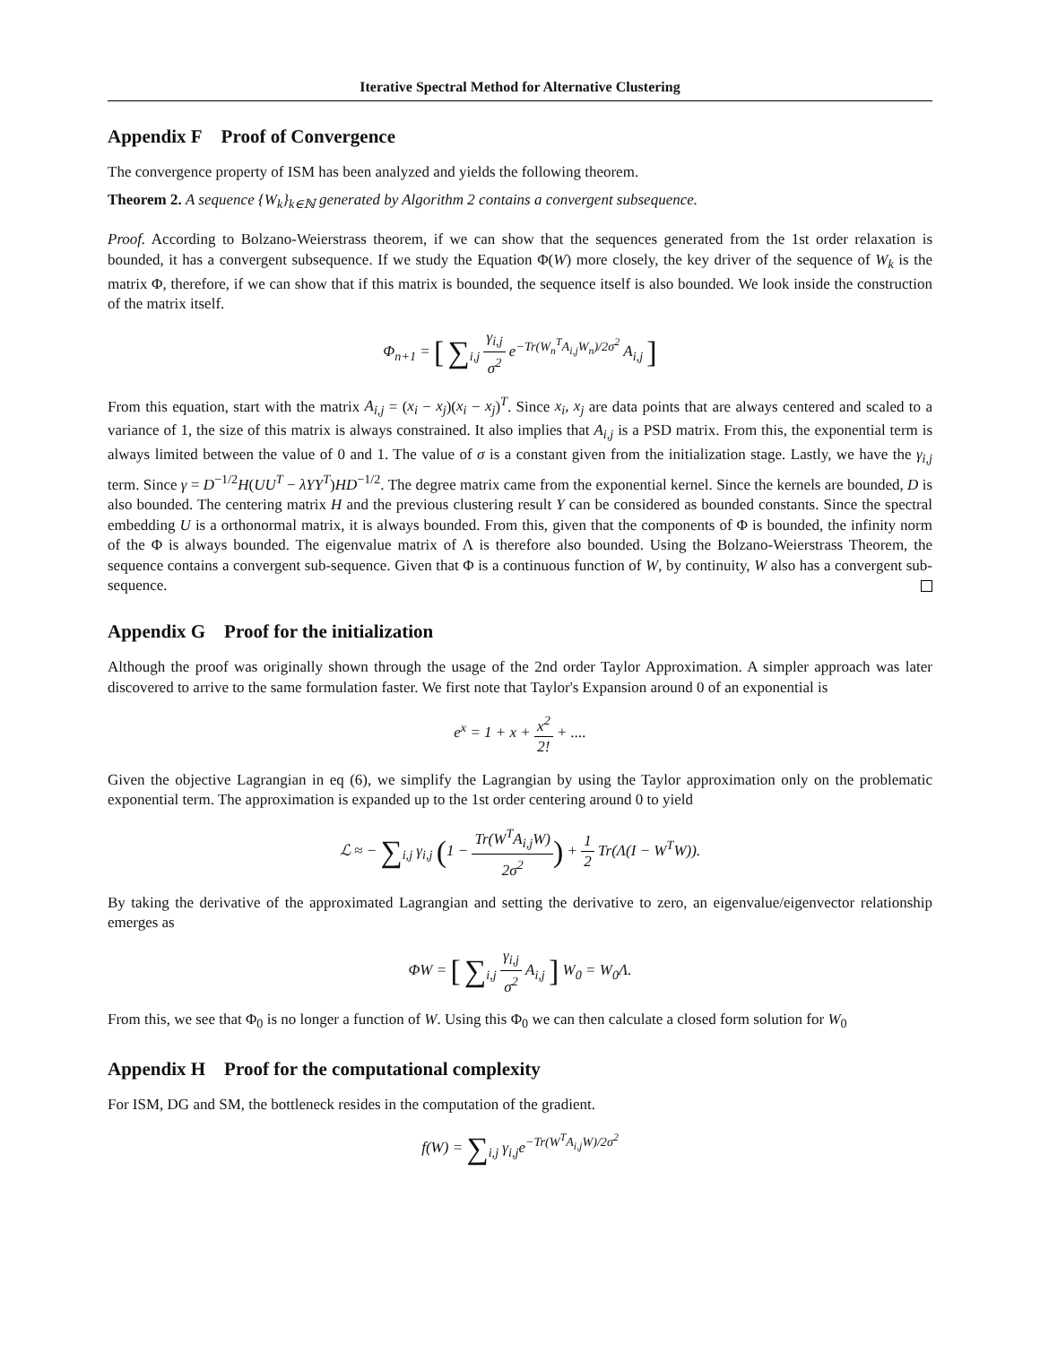Iterative Spectral Method for Alternative Clustering
Appendix F Proof of Convergence
The convergence property of ISM has been analyzed and yields the following theorem.
Theorem 2. A sequence {W<sub>k</sub>}<sub>k∈ℕ</sub> generated by Algorithm 2 contains a convergent subsequence.
Proof. According to Bolzano-Weierstrass theorem, if we can show that the sequences generated from the 1st order relaxation is bounded, it has a convergent subsequence. If we study the Equation Φ(W) more closely, the key driver of the sequence of W<sub>k</sub> is the matrix Φ, therefore, if we can show that if this matrix is bounded, the sequence itself is also bounded. We look inside the construction of the matrix itself.
Φ<sub>n+1</sub> = [ ∑<sub>i,j</sub> γ<sub>i,j</sub> σ<sup>2</sup> e<sup>−Tr(W<sub>n</sub><sup>T</sup>A<sub>i,j</sub>W<sub>n</sub>)/2σ<sup>2</sup></sup> A<sub>i,j</sub> ]
From this equation, start with the matrix A<sub>i,j</sub> = (x<sub>i</sub> − x<sub>j</sub>)(x<sub>i</sub> − x<sub>j</sub>)<sup>T</sup>. Since x<sub>i</sub>, x<sub>j</sub> are data points that are always centered and scaled to a variance of 1, the size of this matrix is always constrained. It also implies that A<sub>i,j</sub> is a PSD matrix. From this, the exponential term is always limited between the value of 0 and 1. The value of σ is a constant given from the initialization stage. Lastly, we have the γ<sub>i,j</sub> term. Since γ = D<sup>−1/2</sup>H(UU<sup>T</sup> − λYY<sup>T</sup>)HD<sup>−1/2</sup>. The degree matrix came from the exponential kernel. Since the kernels are bounded, D is also bounded. The centering matrix H and the previous clustering result Y can be considered as bounded constants. Since the spectral embedding U is a orthonormal matrix, it is always bounded. From this, given that the components of Φ is bounded, the infinity norm of the Φ is always bounded. The eigenvalue matrix of Λ is therefore also bounded. Using the Bolzano-Weierstrass Theorem, the sequence contains a convergent sub-sequence. Given that Φ is a continuous function of W, by continuity, W also has a convergent sub-sequence.
Appendix G Proof for the initialization
Although the proof was originally shown through the usage of the 2nd order Taylor Approximation. A simpler approach was later discovered to arrive to the same formulation faster. We first note that Taylor's Expansion around 0 of an exponential is
e<sup>x</sup> = 1 + x + x<sup>2</sup> 2! + ....
Given the objective Lagrangian in eq (6), we simplify the Lagrangian by using the Taylor approximation only on the problematic exponential term. The approximation is expanded up to the 1st order centering around 0 to yield
ℒ ≈ − ∑<sub>i,j</sub> γ<sub>i,j</sub> (1 − Tr(W<sup>T</sup>A<sub>i,j</sub>W) 2σ<sup>2</sup>) + 1 2 Tr(Λ(I − W<sup>T</sup>W)).
By taking the derivative of the approximated Lagrangian and setting the derivative to zero, an eigenvalue/eigenvector relationship emerges as
ΦW = [ ∑<sub>i,j</sub> γ<sub>i,j</sub> σ<sup>2</sup> A<sub>i,j</sub> ] W<sub>0</sub> = W<sub>0</sub>Λ.
From this, we see that Φ<sub>0</sub> is no longer a function of W. Using this Φ<sub>0</sub> we can then calculate a closed form solution for W<sub>0</sub>
Appendix H Proof for the computational complexity
For ISM, DG and SM, the bottleneck resides in the computation of the gradient.
f(W) = ∑<sub>i,j</sub> γ<sub>i,j</sub>e<sup>−Tr(W<sup>T</sup>A<sub>i,j</sub>W)/2σ<sup>2</sup></sup>